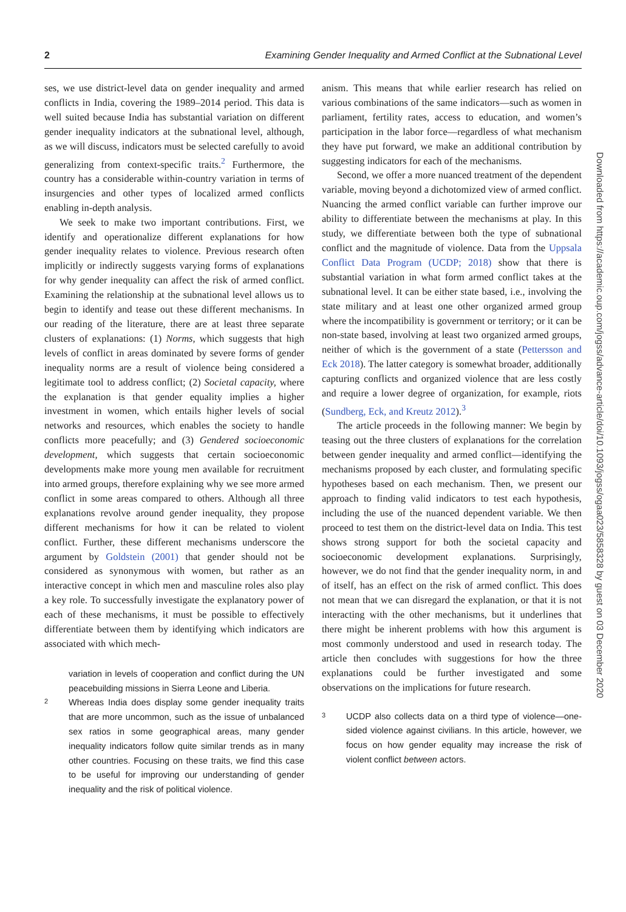2 Examining Gender Inequality and Armed Conflict at the Subnational Level
ses, we use district-level data on gender inequality and armed conflicts in India, covering the 1989–2014 period. This data is well suited because India has substantial variation on different gender inequality indicators at the subnational level, although, as we will discuss, indicators must be selected carefully to avoid generalizing from context-specific traits.<sup>2</sup> Furthermore, the country has a considerable within-country variation in terms of insurgencies and other types of localized armed conflicts enabling in-depth analysis.
We seek to make two important contributions. First, we identify and operationalize different explanations for how gender inequality relates to violence. Previous research often implicitly or indirectly suggests varying forms of explanations for why gender inequality can affect the risk of armed conflict. Examining the relationship at the subnational level allows us to begin to identify and tease out these different mechanisms. In our reading of the literature, there are at least three separate clusters of explanations: (1) Norms, which suggests that high levels of conflict in areas dominated by severe forms of gender inequality norms are a result of violence being considered a legitimate tool to address conflict; (2) Societal capacity, where the explanation is that gender equality implies a higher investment in women, which entails higher levels of social networks and resources, which enables the society to handle conflicts more peacefully; and (3) Gendered socioeconomic development, which suggests that certain socioeconomic developments make more young men available for recruitment into armed groups, therefore explaining why we see more armed conflict in some areas compared to others. Although all three explanations revolve around gender inequality, they propose different mechanisms for how it can be related to violent conflict. Further, these different mechanisms underscore the argument by Goldstein (2001) that gender should not be considered as synonymous with women, but rather as an interactive concept in which men and masculine roles also play a key role. To successfully investigate the explanatory power of each of these mechanisms, it must be possible to effectively differentiate between them by identifying which indicators are associated with which mech-
variation in levels of cooperation and conflict during the UN peacebuilding missions in Sierra Leone and Liberia.
2 Whereas India does display some gender inequality traits that are more uncommon, such as the issue of unbalanced sex ratios in some geographical areas, many gender inequality indicators follow quite similar trends as in many other countries. Focusing on these traits, we find this case to be useful for improving our understanding of gender inequality and the risk of political violence.
anism. This means that while earlier research has relied on various combinations of the same indicators—such as women in parliament, fertility rates, access to education, and women’s participation in the labor force—regardless of what mechanism they have put forward, we make an additional contribution by suggesting indicators for each of the mechanisms.
Second, we offer a more nuanced treatment of the dependent variable, moving beyond a dichotomized view of armed conflict. Nuancing the armed conflict variable can further improve our ability to differentiate between the mechanisms at play. In this study, we differentiate between both the type of subnational conflict and the magnitude of violence. Data from the Uppsala Conflict Data Program (UCDP; 2018) show that there is substantial variation in what form armed conflict takes at the subnational level. It can be either state based, i.e., involving the state military and at least one other organized armed group where the incompatibility is government or territory; or it can be non-state based, involving at least two organized armed groups, neither of which is the government of a state (Pettersson and Eck 2018). The latter category is somewhat broader, additionally capturing conflicts and organized violence that are less costly and require a lower degree of organization, for example, riots (Sundberg, Eck, and Kreutz 2012).<sup>3</sup>
The article proceeds in the following manner: We begin by teasing out the three clusters of explanations for the correlation between gender inequality and armed conflict—identifying the mechanisms proposed by each cluster, and formulating specific hypotheses based on each mechanism. Then, we present our approach to finding valid indicators to test each hypothesis, including the use of the nuanced dependent variable. We then proceed to test them on the district-level data on India. This test shows strong support for both the societal capacity and socioeconomic development explanations. Surprisingly, however, we do not find that the gender inequality norm, in and of itself, has an effect on the risk of armed conflict. This does not mean that we can disregard the explanation, or that it is not interacting with the other mechanisms, but it underlines that there might be inherent problems with how this argument is most commonly understood and used in research today. The article then concludes with suggestions for how the three explanations could be further investigated and some observations on the implications for future research.
3 UCDP also collects data on a third type of violence—one-sided violence against civilians. In this article, however, we focus on how gender equality may increase the risk of violent conflict between actors.
Downloaded from https://academic.oup.com/jogss/advance-article/doi/10.1093/jogss/ogaa023/5858328 by guest on 03 December 2020